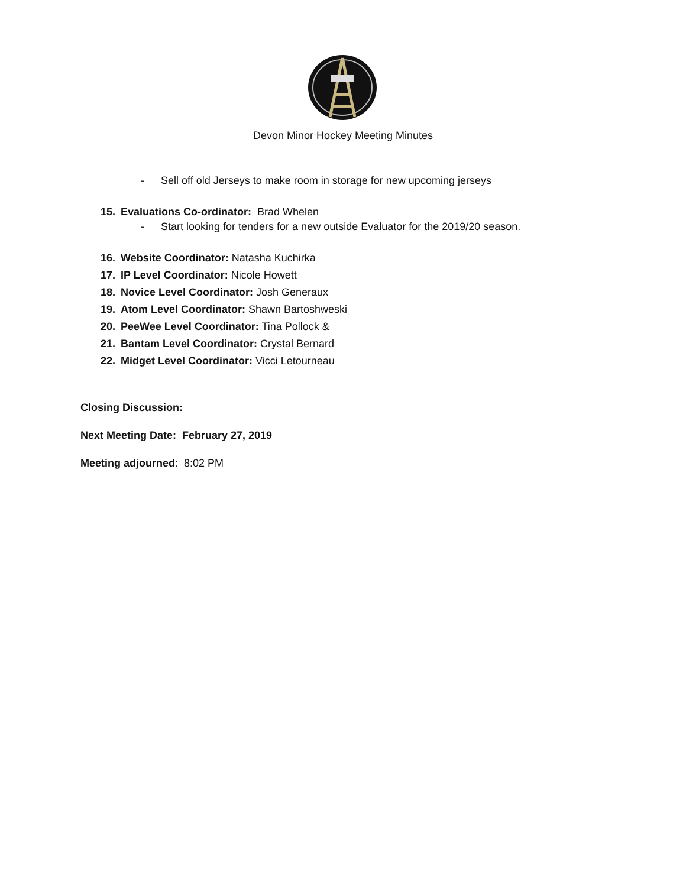Devon Minor Hockey Meeting Minutes
- Sell off old Jerseys to make room in storage for new upcoming jerseys
15. Evaluations Co-ordinator: Brad Whelen
- Start looking for tenders for a new outside Evaluator for the 2019/20 season.
16. Website Coordinator: Natasha Kuchirka
17. IP Level Coordinator: Nicole Howett
18. Novice Level Coordinator: Josh Generaux
19. Atom Level Coordinator: Shawn Bartoshweski
20. PeeWee Level Coordinator: Tina Pollock &
21. Bantam Level Coordinator: Crystal Bernard
22. Midget Level Coordinator: Vicci Letourneau
Closing Discussion:
Next Meeting Date: February 27, 2019
Meeting adjourned: 8:02 PM